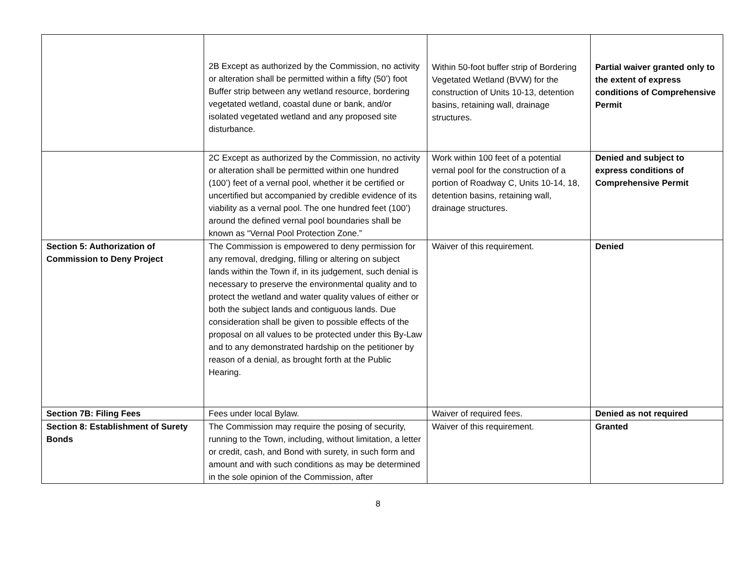| | 2B Except as authorized by the Commission, no activity or alteration shall be permitted within a fifty (50’) foot Buffer strip between any wetland resource, bordering vegetated wetland, coastal dune or bank, and/or isolated vegetated wetland and any proposed site disturbance. | Within 50-foot buffer strip of Bordering Vegetated Wetland (BVW) for the construction of Units 10-13, detention basins, retaining wall, drainage structures. | Partial waiver granted only to the extent of express conditions of Comprehensive Permit |
| | 2C Except as authorized by the Commission, no activity or alteration shall be permitted within one hundred (100’) feet of a vernal pool, whether it be certified or uncertified but accompanied by credible evidence of its viability as a vernal pool. The one hundred feet (100’) around the defined vernal pool boundaries shall be known as “Vernal Pool Protection Zone.” | Work within 100 feet of a potential vernal pool for the construction of a portion of Roadway C, Units 10-14, 18, detention basins, retaining wall, drainage structures. | Denied and subject to express conditions of Comprehensive Permit |
| Section 5: Authorization of Commission to Deny Project | The Commission is empowered to deny permission for any removal, dredging, filling or altering on subject lands within the Town if, in its judgement, such denial is necessary to preserve the environmental quality and to protect the wetland and water quality values of either or both the subject lands and contiguous lands. Due consideration shall be given to possible effects of the proposal on all values to be protected under this By-Law and to any demonstrated hardship on the petitioner by reason of a denial, as brought forth at the Public Hearing. | Waiver of this requirement. | Denied |
| Section 7B: Filing Fees | Fees under local Bylaw. | Waiver of required fees. | Denied as not required |
| Section 8: Establishment of Surety Bonds | The Commission may require the posing of security, running to the Town, including, without limitation, a letter or credit, cash, and Bond with surety, in such form and amount and with such conditions as may be determined in the sole opinion of the Commission, after | Waiver of this requirement. | Granted |
8